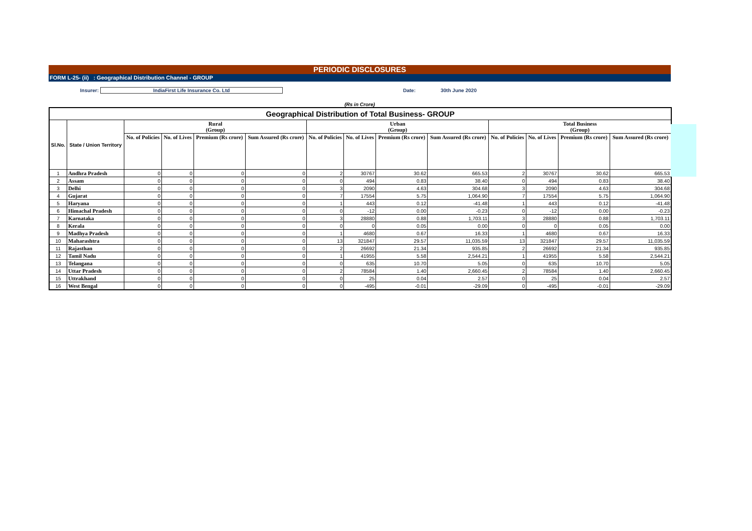PERIODIC DISCLOSURES
FORM L-25- (ii) : Geographical Distribution Channel - GROUP
Insurer: IndiaFirst Life Insurance Co. Ltd Date: 30th June 2020
(Rs in Crore)
| Geographical Distribution of Total Business- GROUP | | | | | | | | | | | | | |
| --- | --- | --- | --- | --- | --- | --- | --- | --- | --- | --- | --- | --- | --- |
| Sl.No. | State / Union Territory | Rural (Group) | | | | Urban (Group) | | | | Total Business (Group) | | | |
| | | No. of Policies | No. of Lives | Premium (Rs crore) | Sum Assured (Rs crore) | No. of Policies | No. of Lives | Premium (Rs crore) | Sum Assured (Rs crore) | No. of Policies | No. of Lives | Premium (Rs crore) | Sum Assured (Rs crore) |
| 1 | Andhra Pradesh | 0 | 0 | 0 | 0 | 2 | 30767 | 30.62 | 665.53 | 2 | 30767 | 30.62 | 665.53 |
| 2 | Assam | 0 | 0 | 0 | 0 | 0 | 494 | 0.83 | 38.40 | 0 | 494 | 0.83 | 38.40 |
| 3 | Delhi | 0 | 0 | 0 | 0 | 3 | 2090 | 4.63 | 304.68 | 3 | 2090 | 4.63 | 304.68 |
| 4 | Gujarat | 0 | 0 | 0 | 0 | 7 | 17554 | 5.75 | 1,064.90 | 7 | 17554 | 5.75 | 1,064.90 |
| 5 | Haryana | 0 | 0 | 0 | 0 | 1 | 443 | 0.12 | -41.48 | 1 | 443 | 0.12 | -41.48 |
| 6 | Himachal Pradesh | 0 | 0 | 0 | 0 | 0 | -12 | 0.00 | -0.23 | 0 | -12 | 0.00 | -0.23 |
| 7 | Karnataka | 0 | 0 | 0 | 0 | 3 | 28880 | 0.88 | 1,703.11 | 3 | 28880 | 0.88 | 1,703.11 |
| 8 | Kerala | 0 | 0 | 0 | 0 | 0 | 0 | 0.05 | 0.00 | 0 | 0 | 0.05 | 0.00 |
| 9 | Madhya Pradesh | 0 | 0 | 0 | 0 | 1 | 4680 | 0.67 | 16.33 | 1 | 4680 | 0.67 | 16.33 |
| 10 | Maharashtra | 0 | 0 | 0 | 0 | 13 | 321847 | 29.57 | 11,035.59 | 13 | 321847 | 29.57 | 11,035.59 |
| 11 | Rajasthan | 0 | 0 | 0 | 0 | 2 | 26692 | 21.34 | 935.85 | 2 | 26692 | 21.34 | 935.85 |
| 12 | Tamil Nadu | 0 | 0 | 0 | 0 | 1 | 41955 | 5.58 | 2,544.21 | 1 | 41955 | 5.58 | 2,544.21 |
| 13 | Telangana | 0 | 0 | 0 | 0 | 0 | 635 | 10.70 | 5.05 | 0 | 635 | 10.70 | 5.05 |
| 14 | Uttar Pradesh | 0 | 0 | 0 | 0 | 2 | 78584 | 1.40 | 2,660.45 | 2 | 78584 | 1.40 | 2,660.45 |
| 15 | Uttrakhand | 0 | 0 | 0 | 0 | 0 | 25 | 0.04 | 2.57 | 0 | 25 | 0.04 | 2.57 |
| 16 | West Bengal | 0 | 0 | 0 | 0 | 0 | -495 | -0.01 | -29.09 | 0 | -495 | -0.01 | -29.09 |